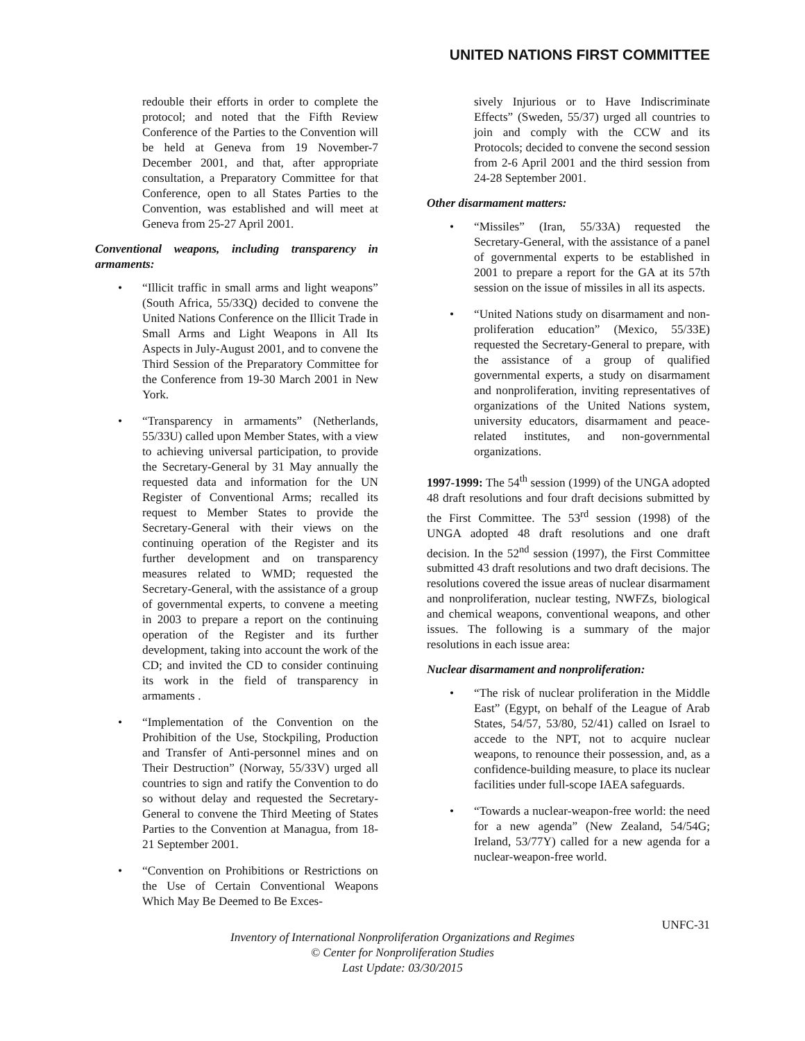UNITED NATIONS FIRST COMMITTEE
redouble their efforts in order to complete the protocol; and noted that the Fifth Review Conference of the Parties to the Convention will be held at Geneva from 19 November-7 December 2001, and that, after appropriate consultation, a Preparatory Committee for that Conference, open to all States Parties to the Convention, was established and will meet at Geneva from 25-27 April 2001.
Conventional weapons, including transparency in armaments:
• “Illicit traffic in small arms and light weapons” (South Africa, 55/33Q) decided to convene the United Nations Conference on the Illicit Trade in Small Arms and Light Weapons in All Its Aspects in July-August 2001, and to convene the Third Session of the Preparatory Committee for the Conference from 19-30 March 2001 in New York.
• “Transparency in armaments” (Netherlands, 55/33U) called upon Member States, with a view to achieving universal participation, to provide the Secretary-General by 31 May annually the requested data and information for the UN Register of Conventional Arms; recalled its request to Member States to provide the Secretary-General with their views on the continuing operation of the Register and its further development and on transparency measures related to WMD; requested the Secretary-General, with the assistance of a group of governmental experts, to convene a meeting in 2003 to prepare a report on the continuing operation of the Register and its further development, taking into account the work of the CD; and invited the CD to consider continuing its work in the field of transparency in armaments .
• “Implementation of the Convention on the Prohibition of the Use, Stockpiling, Production and Transfer of Anti-personnel mines and on Their Destruction” (Norway, 55/33V) urged all countries to sign and ratify the Convention to do so without delay and requested the Secretary-General to convene the Third Meeting of States Parties to the Convention at Managua, from 18-21 September 2001.
• “Convention on Prohibitions or Restrictions on the Use of Certain Conventional Weapons Which May Be Deemed to Be Exces-
sively Injurious or to Have Indiscriminate Effects” (Sweden, 55/37) urged all countries to join and comply with the CCW and its Protocols; decided to convene the second session from 2-6 April 2001 and the third session from 24-28 September 2001.
Other disarmament matters:
• “Missiles” (Iran, 55/33A) requested the Secretary-General, with the assistance of a panel of governmental experts to be established in 2001 to prepare a report for the GA at its 57th session on the issue of missiles in all its aspects.
• “United Nations study on disarmament and non-proliferation education” (Mexico, 55/33E) requested the Secretary-General to prepare, with the assistance of a group of qualified governmental experts, a study on disarmament and nonproliferation, inviting representatives of organizations of the United Nations system, university educators, disarmament and peace-related institutes, and non-governmental organizations.
1997-1999: The 54<sup>th</sup> session (1999) of the UNGA adopted 48 draft resolutions and four draft decisions submitted by the First Committee. The 53<sup>rd</sup> session (1998) of the UNGA adopted 48 draft resolutions and one draft decision. In the 52<sup>nd</sup> session (1997), the First Committee submitted 43 draft resolutions and two draft decisions. The resolutions covered the issue areas of nuclear disarmament and nonproliferation, nuclear testing, NWFZs, biological and chemical weapons, conventional weapons, and other issues. The following is a summary of the major resolutions in each issue area:
Nuclear disarmament and nonproliferation:
• “The risk of nuclear proliferation in the Middle East” (Egypt, on behalf of the League of Arab States, 54/57, 53/80, 52/41) called on Israel to accede to the NPT, not to acquire nuclear weapons, to renounce their possession, and, as a confidence-building measure, to place its nuclear facilities under full-scope IAEA safeguards.
• “Towards a nuclear-weapon-free world: the need for a new agenda” (New Zealand, 54/54G; Ireland, 53/77Y) called for a new agenda for a nuclear-weapon-free world.
UNFC-31
Inventory of International Nonproliferation Organizations and Regimes
© Center for Nonproliferation Studies
Last Update: 03/30/2015